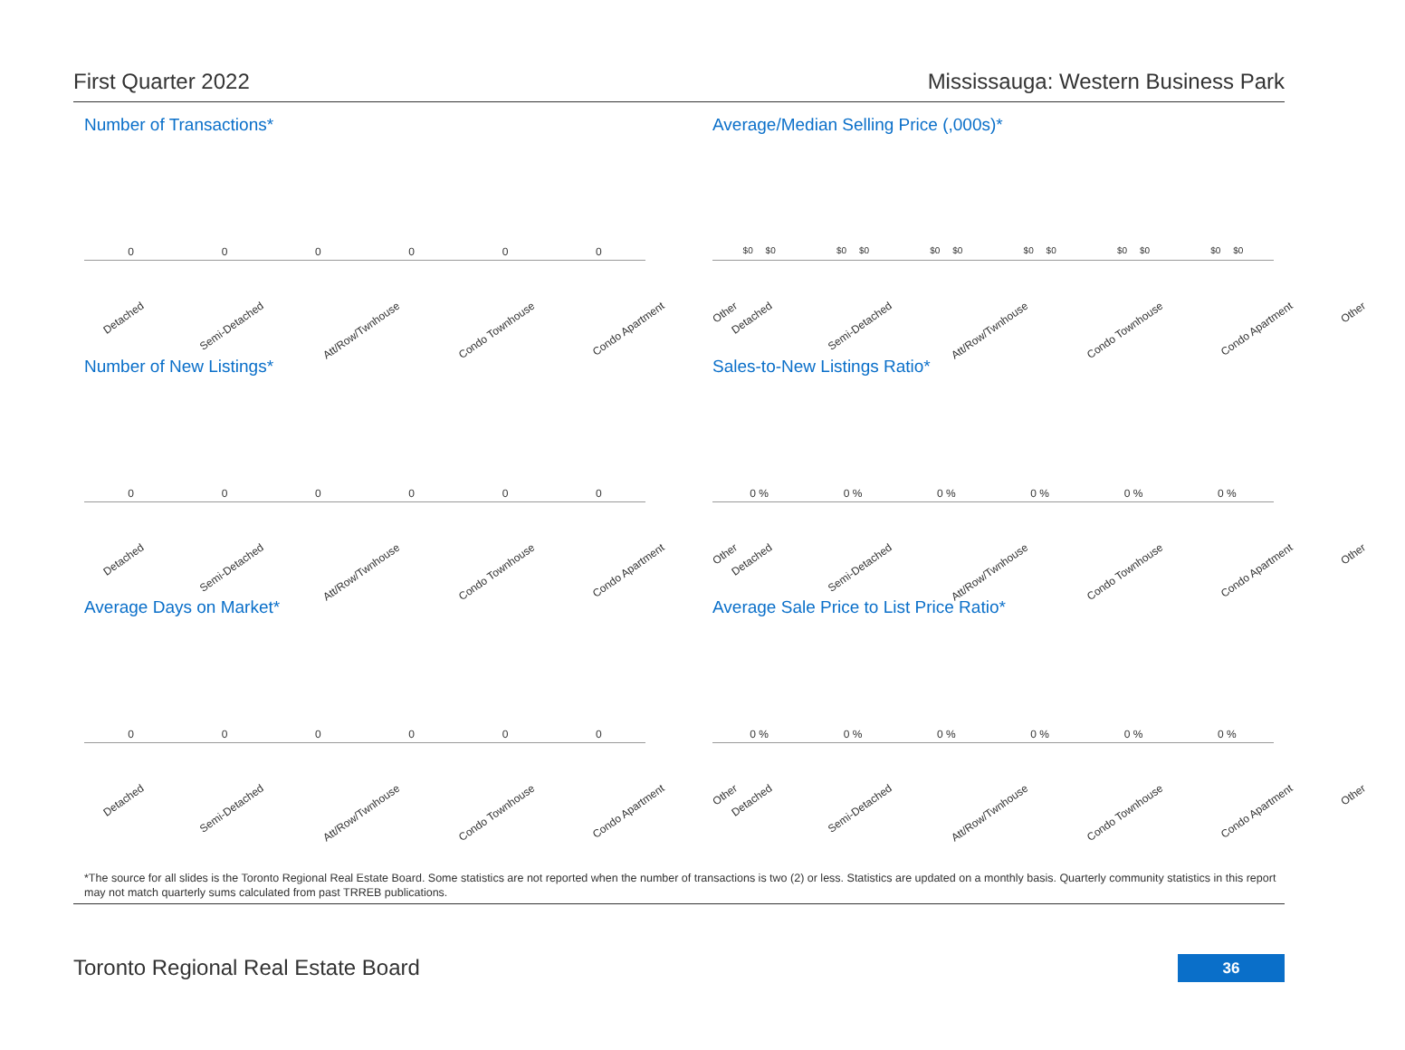First Quarter 2022 Mississauga: Western Business Park
Number of Transactions*
000000
Detached Semi-Detached Att/Row/Twnhouse Condo Townhouse Condo Apartment Other
Average/Median Selling Price (,000s)*
$0 $0 $0 $0 $0 $0 $0 $0 $0 $0 $0 $0
Detached Semi-Detached Att/Row/Twnhouse Condo Townhouse Condo Apartment Other
Number of New Listings*
000000
Detached Semi-Detached Att/Row/Twnhouse Condo Townhouse Condo Apartment Other
Sales-to-New Listings Ratio*
0 % 0 % 0 % 0 % 0 % 0 %
Detached Semi-Detached Att/Row/Twnhouse Condo Townhouse Condo Apartment Other
Average Days on Market*
000000
Detached Semi-Detached Att/Row/Twnhouse Condo Townhouse Condo Apartment Other
Average Sale Price to List Price Ratio*
0 % 0 % 0 % 0 % 0 % 0 %
Detached Semi-Detached Att/Row/Twnhouse Condo Townhouse Condo Apartment Other
*The source for all slides is the Toronto Regional Real Estate Board. Some statistics are not reported when the number of transactions is two (2) or less. Statistics are updated on a monthly basis. Quarterly community statistics in this report may not match quarterly sums calculated from past TRREB publications.
Toronto Regional Real Estate Board
36